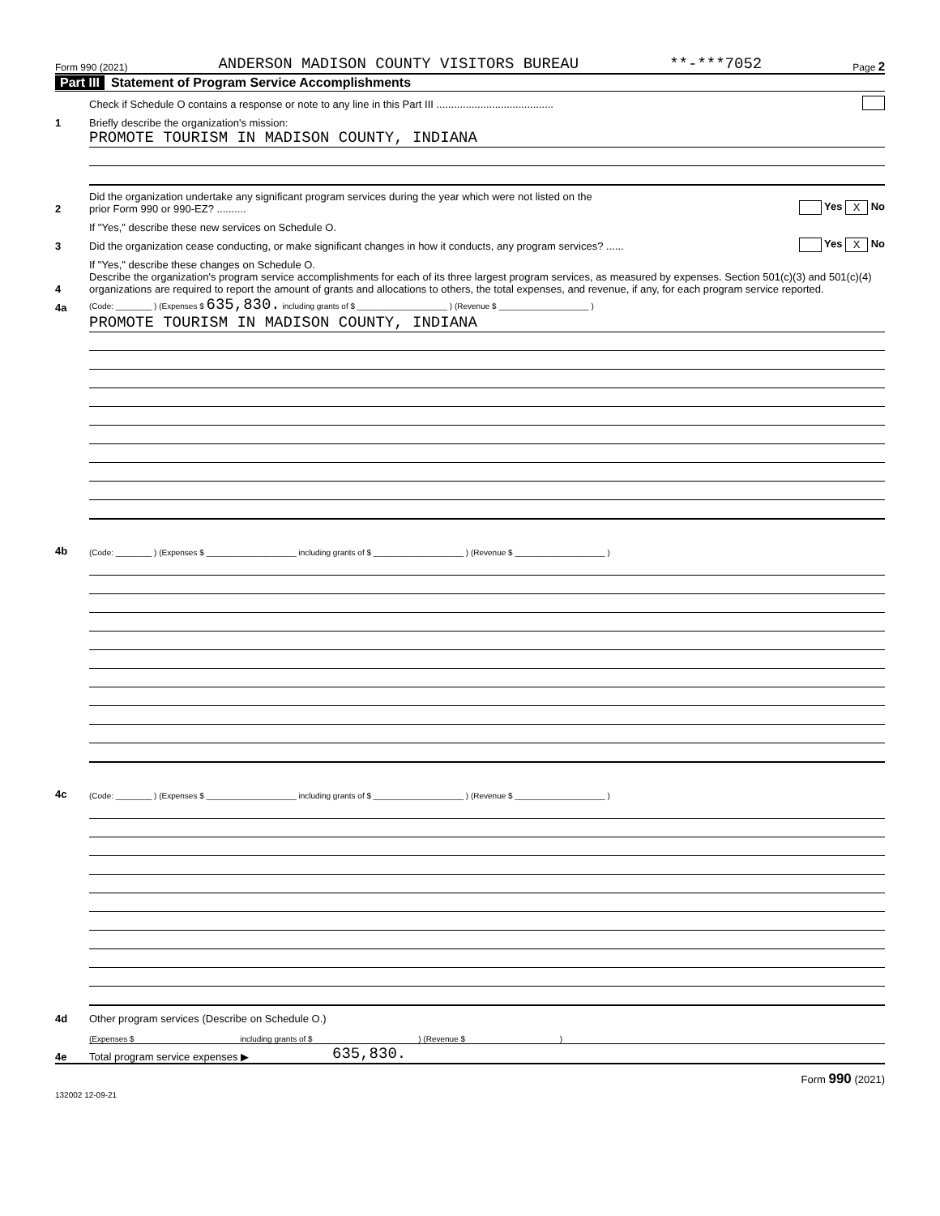Form 990 (2021) ANDERSON MADISON COUNTY VISITORS BUREAU **-***7052 Page 2
Part III Statement of Program Service Accomplishments
Check if Schedule O contains a response or note to any line in this Part III ........................................
1 Briefly describe the organization's mission:
PROMOTE TOURISM IN MADISON COUNTY, INDIANA
2 Did the organization undertake any significant program services during the year which were not listed on the
prior Form 990 or 990-EZ? .......... Yes X No
If "Yes," describe these new services on Schedule O.
3 Did the organization cease conducting, or make significant changes in how it conducts, any program services? ...... Yes X No
If "Yes," describe these changes on Schedule O.
4 Describe the organization's program service accomplishments for each of its three largest program services, as measured by expenses. Section 501(c)(3) and 501(c)(4) organizations are required to report the amount of grants and allocations to others, the total expenses, and revenue, if any, for each program service reported.
4a (Code: ________ ) (Expenses $ 635,830. including grants of $ ____________________ ) (Revenue $ ____________________ )
PROMOTE TOURISM IN MADISON COUNTY, INDIANA
4b (Code: ________ ) (Expenses $ ____________________ including grants of $ ____________________ ) (Revenue $ ____________________ )
4c (Code: ________ ) (Expenses $ ____________________ including grants of $ ____________________ ) (Revenue $ ____________________ )
4d Other program services (Describe on Schedule O.)
(Expenses $ including grants of $ ) (Revenue $ )
4e Total program service expenses ▶ 635,830.
132002 12-09-21 Form 990 (2021)